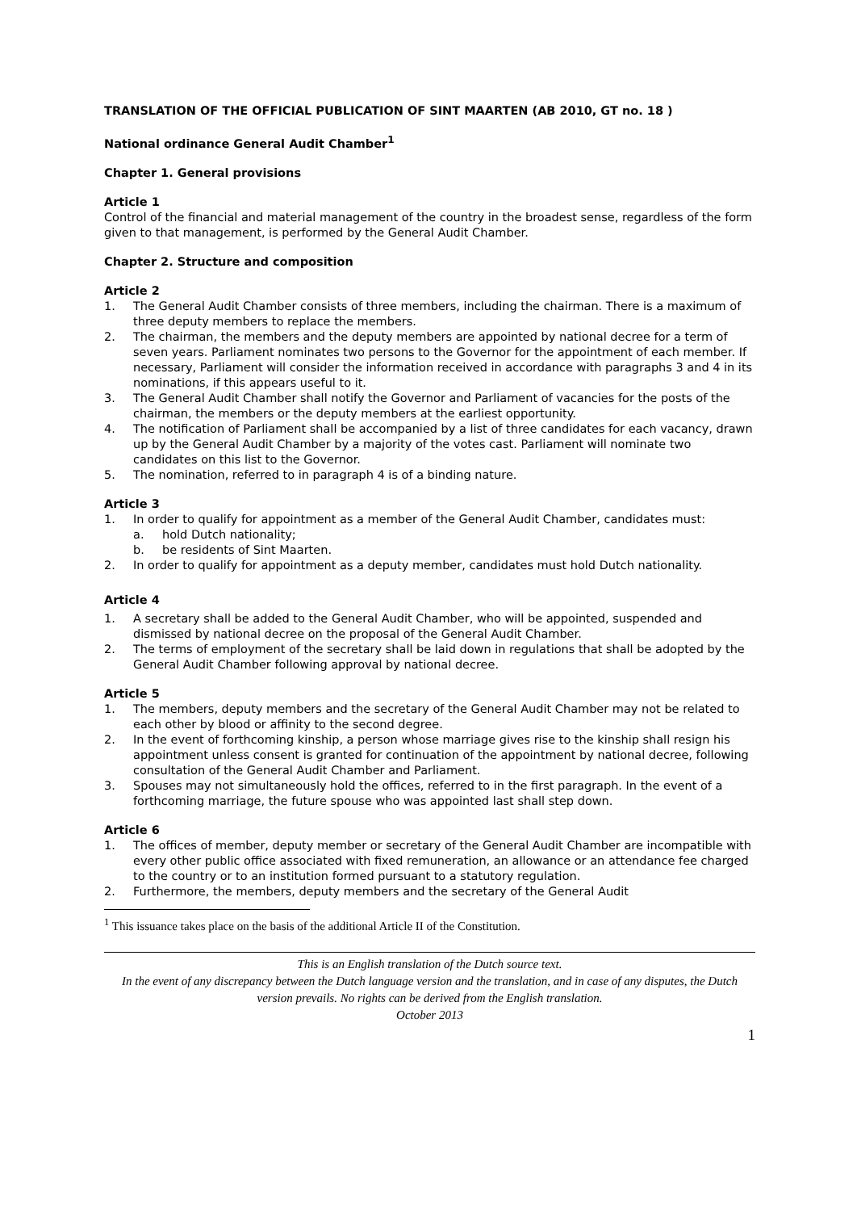TRANSLATION OF THE OFFICIAL PUBLICATION OF SINT MAARTEN (AB 2010, GT no. 18 )
National ordinance General Audit Chamber<sup>1</sup>
Chapter 1. General provisions
Article 1
Control of the financial and material management of the country in the broadest sense, regardless of the form given to that management, is performed by the General Audit Chamber.
Chapter 2. Structure and composition
Article 2
1. The General Audit Chamber consists of three members, including the chairman. There is a maximum of three deputy members to replace the members.
2. The chairman, the members and the deputy members are appointed by national decree for a term of seven years. Parliament nominates two persons to the Governor for the appointment of each member. If necessary, Parliament will consider the information received in accordance with paragraphs 3 and 4 in its nominations, if this appears useful to it.
3. The General Audit Chamber shall notify the Governor and Parliament of vacancies for the posts of the chairman, the members or the deputy members at the earliest opportunity.
4. The notification of Parliament shall be accompanied by a list of three candidates for each vacancy, drawn up by the General Audit Chamber by a majority of the votes cast. Parliament will nominate two candidates on this list to the Governor.
5. The nomination, referred to in paragraph 4 is of a binding nature.
Article 3
1. In order to qualify for appointment as a member of the General Audit Chamber, candidates must:
a. hold Dutch nationality;
b. be residents of Sint Maarten.
2. In order to qualify for appointment as a deputy member, candidates must hold Dutch nationality.
Article 4
1. A secretary shall be added to the General Audit Chamber, who will be appointed, suspended and dismissed by national decree on the proposal of the General Audit Chamber.
2. The terms of employment of the secretary shall be laid down in regulations that shall be adopted by the General Audit Chamber following approval by national decree.
Article 5
1. The members, deputy members and the secretary of the General Audit Chamber may not be related to each other by blood or affinity to the second degree.
2. In the event of forthcoming kinship, a person whose marriage gives rise to the kinship shall resign his appointment unless consent is granted for continuation of the appointment by national decree, following consultation of the General Audit Chamber and Parliament.
3. Spouses may not simultaneously hold the offices, referred to in the first paragraph. In the event of a forthcoming marriage, the future spouse who was appointed last shall step down.
Article 6
1. The offices of member, deputy member or secretary of the General Audit Chamber are incompatible with every other public office associated with fixed remuneration, an allowance or an attendance fee charged to the country or to an institution formed pursuant to a statutory regulation.
2. Furthermore, the members, deputy members and the secretary of the General Audit
<sup>1</sup> This issuance takes place on the basis of the additional Article II of the Constitution.
This is an English translation of the Dutch source text.
In the event of any discrepancy between the Dutch language version and the translation, and in case of any disputes, the Dutch version prevails. No rights can be derived from the English translation.
October 2013
1